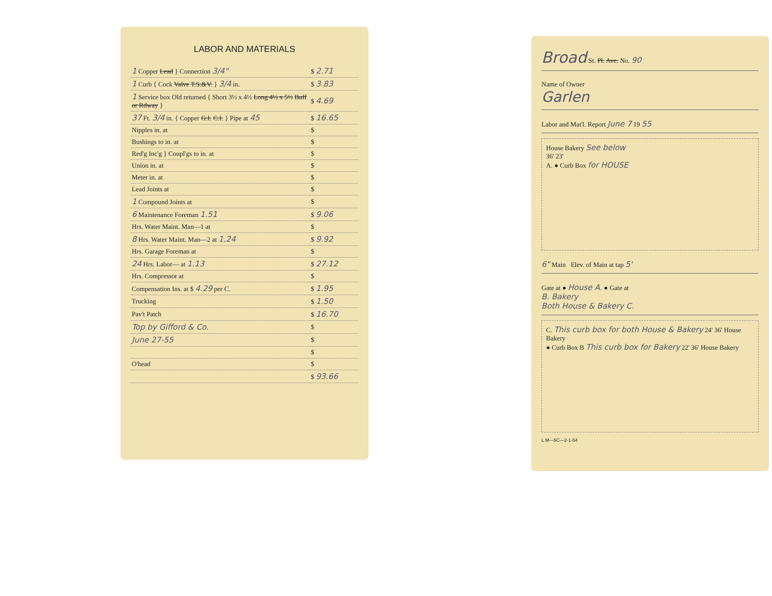LABOR AND MATERIALS
| 1 Copper Lead } Connection 3/4" | $ 2.71 |
| 1 Curb { Cock Valve T.S.&V. } 3/4 in. | $ 3.83 |
| 1 Service box Old returned { Short 3½ x 4½ Long 4½ x 5½ Buff or Rdway } | $ 4.69 |
| 37 Ft. 3/4 in. { Copper G.I. C.I. } Pipe at 45 | $ 16.65 |
| Nipples in. at | $ |
| Bushings to in. at | $ |
| Red'g Inc'g } Coupl'gs to in. at | $ |
| Union in. at | $ |
| Meter in. at | $ |
| Lead Joints at | $ |
| 1 Compound Joints at | $ |
| 6 Maintenance Foreman 1.51 | $ 9.06 |
| Hrs. Water Maint. Man—1 at | $ |
| 8 Hrs. Water Maint. Man—2 at 1.24 | $ 9.92 |
| Hrs. Garage Foreman at | $ |
| 24 Hrs. Labor— at 1.13 | $ 27.12 |
| Hrs. Compressor at | $ |
| Compensation Ins. at $ 4.29 per C. | $ 1.95 |
| Trucking | $ 1.50 |
| Pav't Patch | $ 16.70 |
| Top by Gifford & Co. | $ |
| June 27-55 | $ |
| | $ |
| O'head | $ |
| | $ 93.66 |
Broad St. Pl. Ave. No. 90
Name of Owner
Garlen
Labor and Mat'l. Report June 7 19 55
House Bakery See below
36' 23'
A. ● Curb Box for HOUSE
6" Main Elev. of Main at tap 5'
Gate at ● House A. ● Gate at
B. Bakery
Both House & Bakery C.
C. This curb box for both House & Bakery 24' 36' House Bakery
● Curb Box B This curb box for Bakery 22' 36' House Bakery
L M—5C—2-1-54